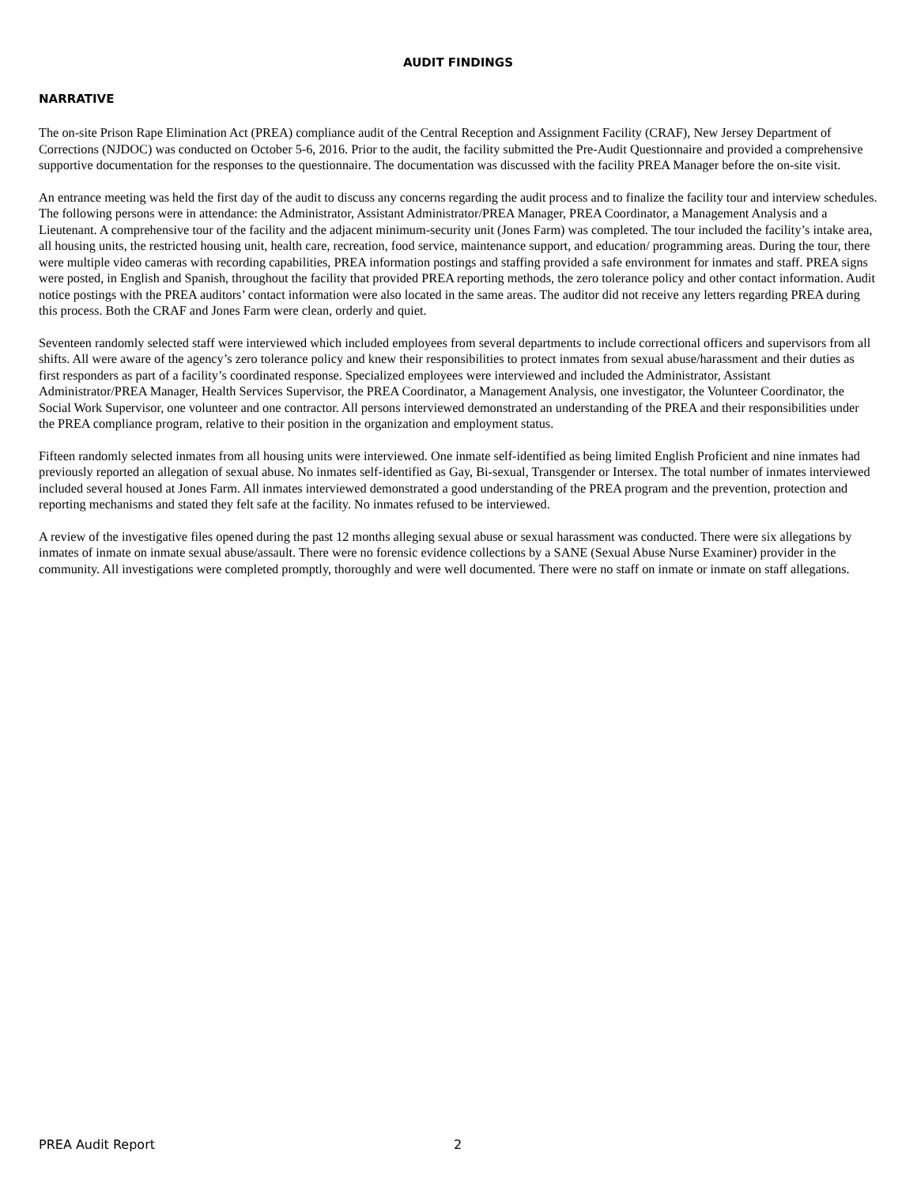AUDIT FINDINGS
NARRATIVE
The on-site Prison Rape Elimination Act (PREA) compliance audit of the Central Reception and Assignment Facility (CRAF), New Jersey Department of Corrections (NJDOC) was conducted on October 5-6, 2016. Prior to the audit, the facility submitted the Pre-Audit Questionnaire and provided a comprehensive supportive documentation for the responses to the questionnaire. The documentation was discussed with the facility PREA Manager before the on-site visit.
An entrance meeting was held the first day of the audit to discuss any concerns regarding the audit process and to finalize the facility tour and interview schedules. The following persons were in attendance: the Administrator, Assistant Administrator/PREA Manager, PREA Coordinator, a Management Analysis and a Lieutenant. A comprehensive tour of the facility and the adjacent minimum-security unit (Jones Farm) was completed. The tour included the facility’s intake area, all housing units, the restricted housing unit, health care, recreation, food service, maintenance support, and education/ programming areas. During the tour, there were multiple video cameras with recording capabilities, PREA information postings and staffing provided a safe environment for inmates and staff. PREA signs were posted, in English and Spanish, throughout the facility that provided PREA reporting methods, the zero tolerance policy and other contact information. Audit notice postings with the PREA auditors’ contact information were also located in the same areas. The auditor did not receive any letters regarding PREA during this process. Both the CRAF and Jones Farm were clean, orderly and quiet.
Seventeen randomly selected staff were interviewed which included employees from several departments to include correctional officers and supervisors from all shifts. All were aware of the agency’s zero tolerance policy and knew their responsibilities to protect inmates from sexual abuse/harassment and their duties as first responders as part of a facility’s coordinated response. Specialized employees were interviewed and included the Administrator, Assistant Administrator/PREA Manager, Health Services Supervisor, the PREA Coordinator, a Management Analysis, one investigator, the Volunteer Coordinator, the Social Work Supervisor, one volunteer and one contractor. All persons interviewed demonstrated an understanding of the PREA and their responsibilities under the PREA compliance program, relative to their position in the organization and employment status.
Fifteen randomly selected inmates from all housing units were interviewed. One inmate self-identified as being limited English Proficient and nine inmates had previously reported an allegation of sexual abuse. No inmates self-identified as Gay, Bi-sexual, Transgender or Intersex. The total number of inmates interviewed included several housed at Jones Farm. All inmates interviewed demonstrated a good understanding of the PREA program and the prevention, protection and reporting mechanisms and stated they felt safe at the facility. No inmates refused to be interviewed.
A review of the investigative files opened during the past 12 months alleging sexual abuse or sexual harassment was conducted. There were six allegations by inmates of inmate on inmate sexual abuse/assault. There were no forensic evidence collections by a SANE (Sexual Abuse Nurse Examiner) provider in the community. All investigations were completed promptly, thoroughly and were well documented. There were no staff on inmate or inmate on staff allegations.
PREA Audit Report 2